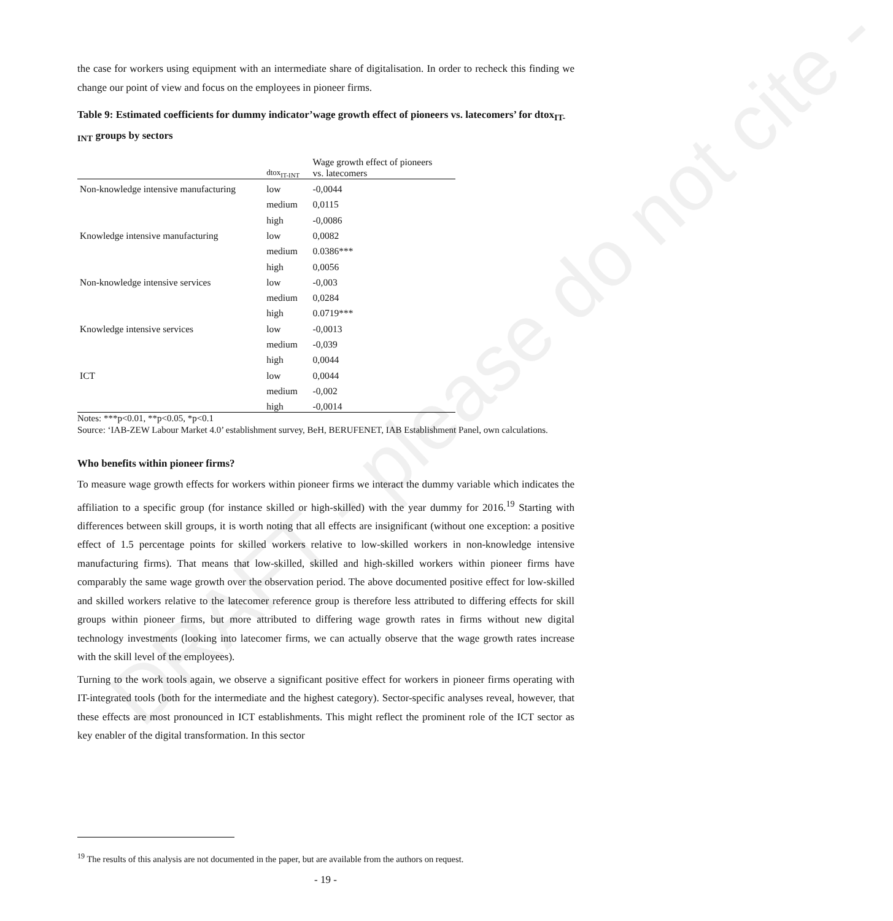DRAFT - please do not cite -
the case for workers using equipment with an intermediate share of digitalisation. In order to recheck this finding we change our point of view and focus on the employees in pioneer firms.
Table 9: Estimated coefficients for dummy indicator’wage growth effect of pioneers vs. latecomers’ for dtox<sub>IT-INT</sub> groups by sectors
| | dtox<sub>IT-INT</sub> | Wage growth effect of pioneers vs. latecomers |
| Non-knowledge intensive manufacturing | low | -0,0044 |
| | medium | 0,0115 |
| | high | -0,0086 |
| Knowledge intensive manufacturing | low | 0,0082 |
| | medium | 0.0386*** |
| | high | 0,0056 |
| Non-knowledge intensive services | low | -0,003 |
| | medium | 0,0284 |
| | high | 0.0719*** |
| Knowledge intensive services | low | -0,0013 |
| | medium | -0,039 |
| | high | 0,0044 |
| ICT | low | 0,0044 |
| | medium | -0,002 |
| | high | -0,0014 |
Notes: ***p<0.01, **p<0.05, *p<0.1
Source: ‘IAB-ZEW Labour Market 4.0’ establishment survey, BeH, BERUFENET, IAB Establishment Panel, own calculations.
Who benefits within pioneer firms?
To measure wage growth effects for workers within pioneer firms we interact the dummy variable which indicates the affiliation to a specific group (for instance skilled or high-skilled) with the year dummy for 2016.<sup>19</sup> Starting with differences between skill groups, it is worth noting that all effects are insignificant (without one exception: a positive effect of 1.5 percentage points for skilled workers relative to low-skilled workers in non-knowledge intensive manufacturing firms). That means that low-skilled, skilled and high-skilled workers within pioneer firms have comparably the same wage growth over the observation period. The above documented positive effect for low-skilled and skilled workers relative to the latecomer reference group is therefore less attributed to differing effects for skill groups within pioneer firms, but more attributed to differing wage growth rates in firms without new digital technology investments (looking into latecomer firms, we can actually observe that the wage growth rates increase with the skill level of the employees).
Turning to the work tools again, we observe a significant positive effect for workers in pioneer firms operating with IT-integrated tools (both for the intermediate and the highest category). Sector-specific analyses reveal, however, that these effects are most pronounced in ICT establishments. This might reflect the prominent role of the ICT sector as key enabler of the digital transformation. In this sector
<sup>19</sup> The results of this analysis are not documented in the paper, but are available from the authors on request.
- 19 -